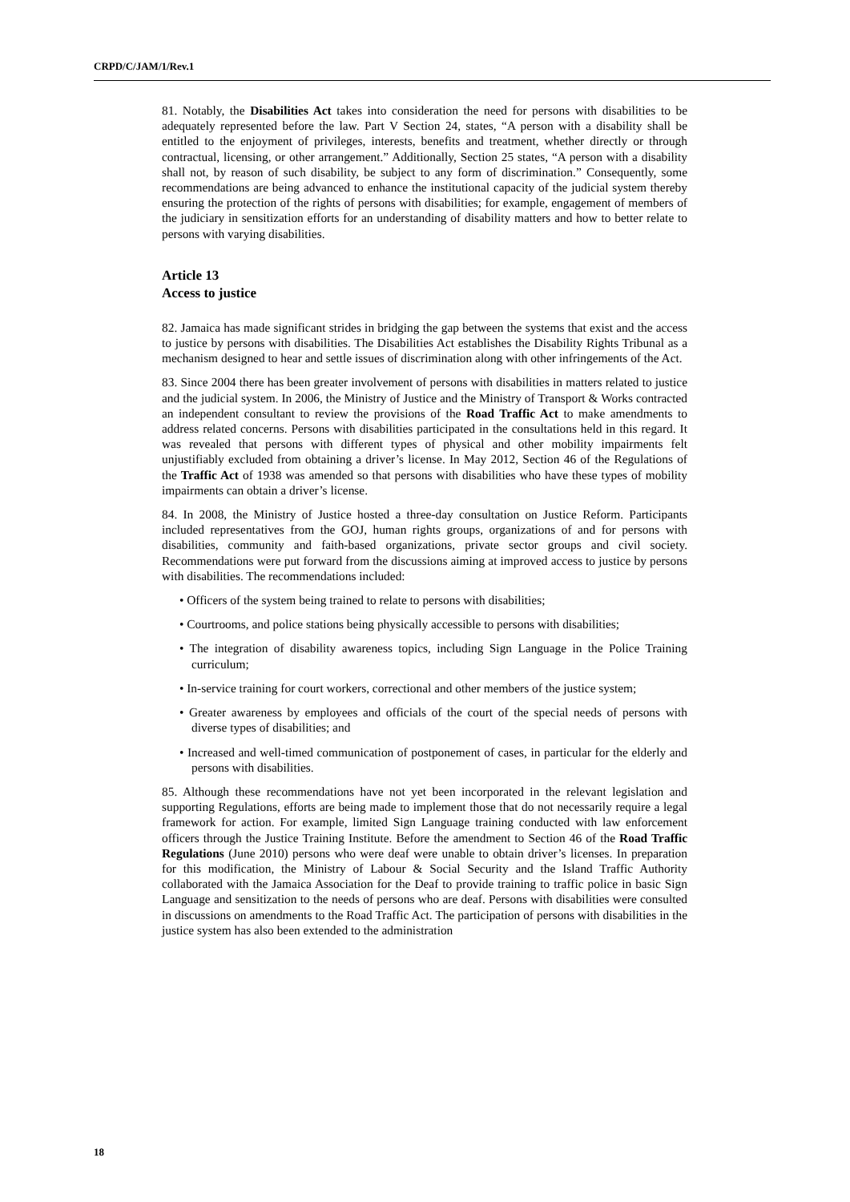CRPD/C/JAM/1/Rev.1
81. Notably, the Disabilities Act takes into consideration the need for persons with disabilities to be adequately represented before the law. Part V Section 24, states, “A person with a disability shall be entitled to the enjoyment of privileges, interests, benefits and treatment, whether directly or through contractual, licensing, or other arrangement.” Additionally, Section 25 states, “A person with a disability shall not, by reason of such disability, be subject to any form of discrimination.” Consequently, some recommendations are being advanced to enhance the institutional capacity of the judicial system thereby ensuring the protection of the rights of persons with disabilities; for example, engagement of members of the judiciary in sensitization efforts for an understanding of disability matters and how to better relate to persons with varying disabilities.
Article 13
Access to justice
82. Jamaica has made significant strides in bridging the gap between the systems that exist and the access to justice by persons with disabilities. The Disabilities Act establishes the Disability Rights Tribunal as a mechanism designed to hear and settle issues of discrimination along with other infringements of the Act.
83. Since 2004 there has been greater involvement of persons with disabilities in matters related to justice and the judicial system. In 2006, the Ministry of Justice and the Ministry of Transport & Works contracted an independent consultant to review the provisions of the Road Traffic Act to make amendments to address related concerns. Persons with disabilities participated in the consultations held in this regard. It was revealed that persons with different types of physical and other mobility impairments felt unjustifiably excluded from obtaining a driver’s license. In May 2012, Section 46 of the Regulations of the Traffic Act of 1938 was amended so that persons with disabilities who have these types of mobility impairments can obtain a driver’s license.
84. In 2008, the Ministry of Justice hosted a three-day consultation on Justice Reform. Participants included representatives from the GOJ, human rights groups, organizations of and for persons with disabilities, community and faith-based organizations, private sector groups and civil society. Recommendations were put forward from the discussions aiming at improved access to justice by persons with disabilities. The recommendations included:
• Officers of the system being trained to relate to persons with disabilities;
• Courtrooms, and police stations being physically accessible to persons with disabilities;
• The integration of disability awareness topics, including Sign Language in the Police Training curriculum;
• In-service training for court workers, correctional and other members of the justice system;
• Greater awareness by employees and officials of the court of the special needs of persons with diverse types of disabilities; and
• Increased and well-timed communication of postponement of cases, in particular for the elderly and persons with disabilities.
85. Although these recommendations have not yet been incorporated in the relevant legislation and supporting Regulations, efforts are being made to implement those that do not necessarily require a legal framework for action. For example, limited Sign Language training conducted with law enforcement officers through the Justice Training Institute. Before the amendment to Section 46 of the Road Traffic Regulations (June 2010) persons who were deaf were unable to obtain driver’s licenses. In preparation for this modification, the Ministry of Labour & Social Security and the Island Traffic Authority collaborated with the Jamaica Association for the Deaf to provide training to traffic police in basic Sign Language and sensitization to the needs of persons who are deaf. Persons with disabilities were consulted in discussions on amendments to the Road Traffic Act. The participation of persons with disabilities in the justice system has also been extended to the administration
18